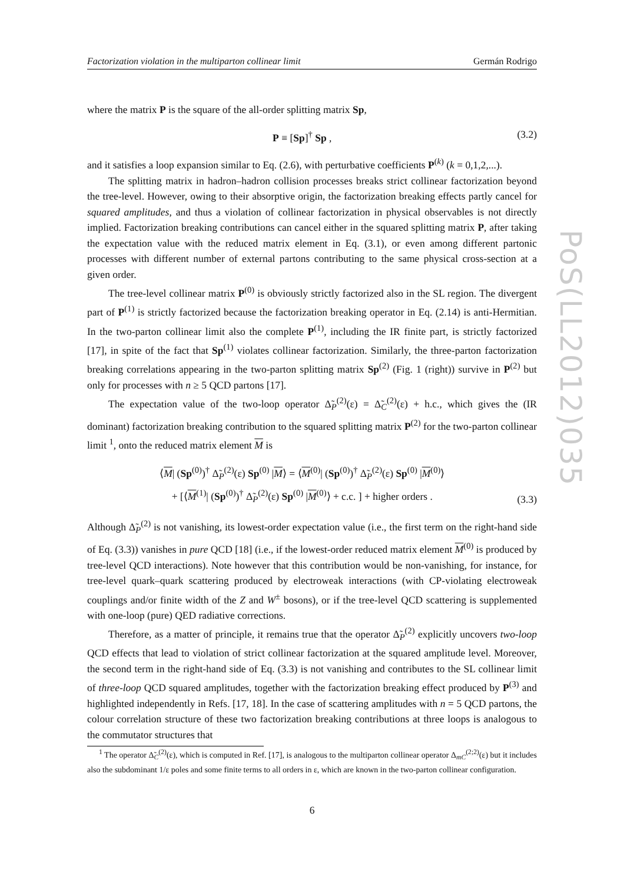PoS(LL2012)035
Factorization violation in the multiparton collinear limit Germán Rodrigo
where the matrix P is the square of the all-order splitting matrix Sp,
P ≡ [Sp]<sup>†</sup> Sp , (3.2)
and it satisfies a loop expansion similar to Eq. (2.6), with perturbative coefficients P<sup>(k)</sup> (k = 0,1,2,...).
The splitting matrix in hadron–hadron collision processes breaks strict collinear factorization beyond the tree-level. However, owing to their absorptive origin, the factorization breaking effects partly cancel for squared amplitudes, and thus a violation of collinear factorization in physical observables is not directly implied. Factorization breaking contributions can cancel either in the squared splitting matrix P, after taking the expectation value with the reduced matrix element in Eq. (3.1), or even among different partonic processes with different number of external partons contributing to the same physical cross-section at a given order.
The tree-level collinear matrix P<sup>(0)</sup> is obviously strictly factorized also in the SL region. The divergent part of P<sup>(1)</sup> is strictly factorized because the factorization breaking operator in Eq. (2.14) is anti-Hermitian. In the two-parton collinear limit also the complete P<sup>(1)</sup>, including the IR finite part, is strictly factorized [17], in spite of the fact that Sp<sup>(1)</sup> violates collinear factorization. Similarly, the three-parton factorization breaking correlations appearing in the two-parton splitting matrix Sp<sup>(2)</sup> (Fig. 1 (right)) survive in P<sup>(2)</sup> but only for processes with n ≥ 5 QCD partons [17].
The expectation value of the two-loop operator Δ̃<sub>P</sub><sup>(2)</sup>(ε) = Δ̃<sub>C</sub><sup>(2)</sup>(ε) + h.c., which gives the (IR dominant) factorization breaking contribution to the squared splitting matrix P<sup>(2)</sup> for the two-parton collinear limit <sup>1</sup>, onto the reduced matrix element M is
⟨M| (Sp<sup>(0)</sup>)<sup>†</sup> Δ̃<sub>P</sub><sup>(2)</sup>(ε) Sp<sup>(0)</sup> |M⟩ = ⟨M<sup>(0)</sup>| (Sp<sup>(0)</sup>)<sup>†</sup> Δ̃<sub>P</sub><sup>(2)</sup>(ε) Sp<sup>(0)</sup> |M<sup>(0)</sup>⟩
+ [⟨M<sup>(1)</sup>| (Sp<sup>(0)</sup>)<sup>†</sup> Δ̃<sub>P</sub><sup>(2)</sup>(ε) Sp<sup>(0)</sup> |M<sup>(0)</sup>⟩ + c.c. ] + higher orders . (3.3)
Although Δ̃<sub>P</sub><sup>(2)</sup> is not vanishing, its lowest-order expectation value (i.e., the first term on the right-hand side of Eq. (3.3)) vanishes in pure QCD [18] (i.e., if the lowest-order reduced matrix element M<sup>(0)</sup> is produced by tree-level QCD interactions). Note however that this contribution would be non-vanishing, for instance, for tree-level quark–quark scattering produced by electroweak interactions (with CP-violating electroweak couplings and/or finite width of the Z and W<sup>±</sup> bosons), or if the tree-level QCD scattering is supplemented with one-loop (pure) QED radiative corrections.
Therefore, as a matter of principle, it remains true that the operator Δ̃<sub>P</sub><sup>(2)</sup> explicitly uncovers two-loop QCD effects that lead to violation of strict collinear factorization at the squared amplitude level. Moreover, the second term in the right-hand side of Eq. (3.3) is not vanishing and contributes to the SL collinear limit of three-loop QCD squared amplitudes, together with the factorization breaking effect produced by P<sup>(3)</sup> and highlighted independently in Refs. [17, 18]. In the case of scattering amplitudes with n = 5 QCD partons, the colour correlation structure of these two factorization breaking contributions at three loops is analogous to the commutator structures that
<sup>1</sup> The operator Δ̃<sub>C</sub><sup>(2)</sup>(ε), which is computed in Ref. [17], is analogous to the multiparton collinear operator Δ<sub>mC</sub><sup>(2;2)</sup>(ε) but it includes also the subdominant 1/ε poles and some finite terms to all orders in ε, which are known in the two-parton collinear configuration.
6